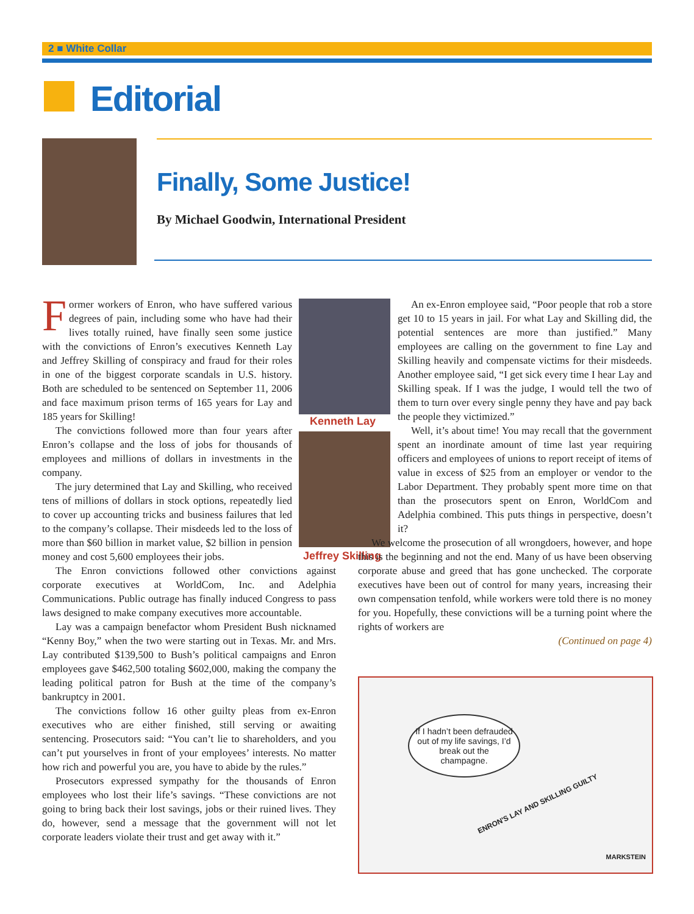2 ■ White Collar
Editorial
Finally, Some Justice!
By Michael Goodwin, International President
Kenneth Lay
Jeffrey Skilling
Former workers of Enron, who have suffered various degrees of pain, including some who have had their lives totally ruined, have finally seen some justice with the convictions of Enron’s executives Kenneth Lay and Jeffrey Skilling of conspiracy and fraud for their roles in one of the biggest corporate scandals in U.S. history. Both are scheduled to be sentenced on September 11, 2006 and face maximum prison terms of 165 years for Lay and 185 years for Skilling!
The convictions followed more than four years after Enron’s collapse and the loss of jobs for thousands of employees and millions of dollars in investments in the company.
The jury determined that Lay and Skilling, who received tens of millions of dollars in stock options, repeatedly lied to cover up accounting tricks and business failures that led to the company’s collapse. Their misdeeds led to the loss of more than $60 billion in market value, $2 billion in pension money and cost 5,600 employees their jobs.
The Enron convictions followed other convictions against corporate executives at WorldCom, Inc. and Adelphia Communications. Public outrage has finally induced Congress to pass laws designed to make company executives more accountable.
Lay was a campaign benefactor whom President Bush nicknamed “Kenny Boy,” when the two were starting out in Texas. Mr. and Mrs. Lay contributed $139,500 to Bush’s political campaigns and Enron employees gave $462,500 totaling $602,000, making the company the leading political patron for Bush at the time of the company’s bankruptcy in 2001.
The convictions follow 16 other guilty pleas from ex-Enron executives who are either finished, still serving or awaiting sentencing. Prosecutors said: “You can’t lie to shareholders, and you can’t put yourselves in front of your employees’ interests. No matter how rich and powerful you are, you have to abide by the rules.”
Prosecutors expressed sympathy for the thousands of Enron employees who lost their life’s savings. “These convictions are not going to bring back their lost savings, jobs or their ruined lives. They do, however, send a message that the government will not let corporate leaders violate their trust and get away with it.”
An ex-Enron employee said, “Poor people that rob a store get 10 to 15 years in jail. For what Lay and Skilling did, the potential sentences are more than justified.” Many employees are calling on the government to fine Lay and Skilling heavily and compensate victims for their misdeeds. Another employee said, “I get sick every time I hear Lay and Skilling speak. If I was the judge, I would tell the two of them to turn over every single penny they have and pay back the people they victimized.”
Well, it’s about time! You may recall that the government spent an inordinate amount of time last year requiring officers and employees of unions to report receipt of items of value in excess of $25 from an employer or vendor to the Labor Department. They probably spent more time on that than the prosecutors spent on Enron, WorldCom and Adelphia combined. This puts things in perspective, doesn’t it?
We welcome the prosecution of all wrongdoers, however, and hope this is the beginning and not the end. Many of us have been observing corporate abuse and greed that has gone unchecked. The corporate executives have been out of control for many years, increasing their own compensation tenfold, while workers were told there is no money for you. Hopefully, these convictions will be a turning point where the rights of workers are
(Continued on page 4)
If I hadn’t been defrauded out of my life savings, I’d break out the champagne.
ENRON'S LAY AND SKILLING GUILTY
MARKSTEIN